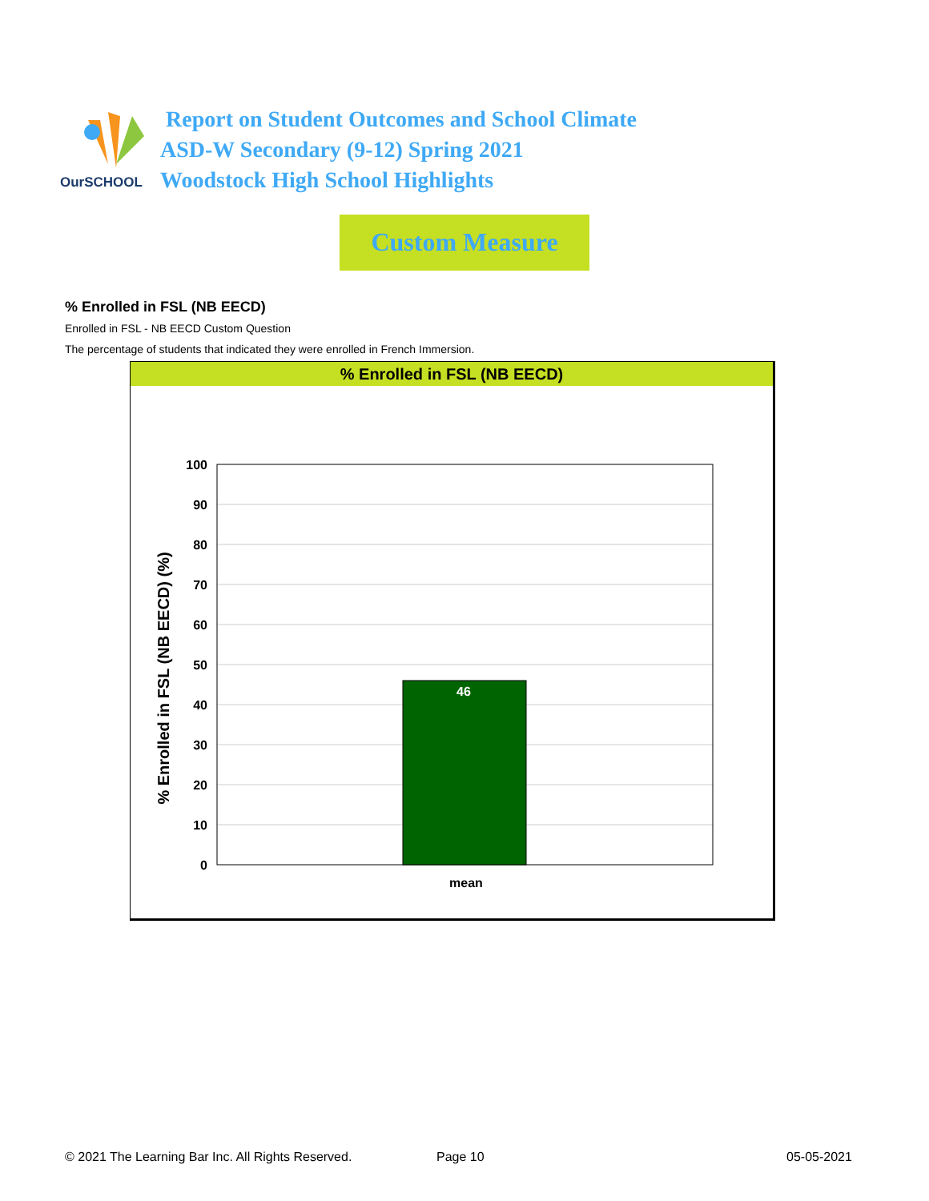OurSCHOOL
Report on Student Outcomes and School Climate
ASD-W Secondary (9-12) Spring 2021
Woodstock High School Highlights
Custom Measure
% Enrolled in FSL (NB EECD)
Enrolled in FSL - NB EECD Custom Question
The percentage of students that indicated they were enrolled in French Immersion.
% Enrolled in FSL (NB EECD)
% Enrolled in FSL (NB EECD) (%)
100
90
80
70
60
50
40
30
20
10
0
46
mean
© 2021 The Learning Bar Inc. All Rights Reserved.
Page 10 05-05-2021